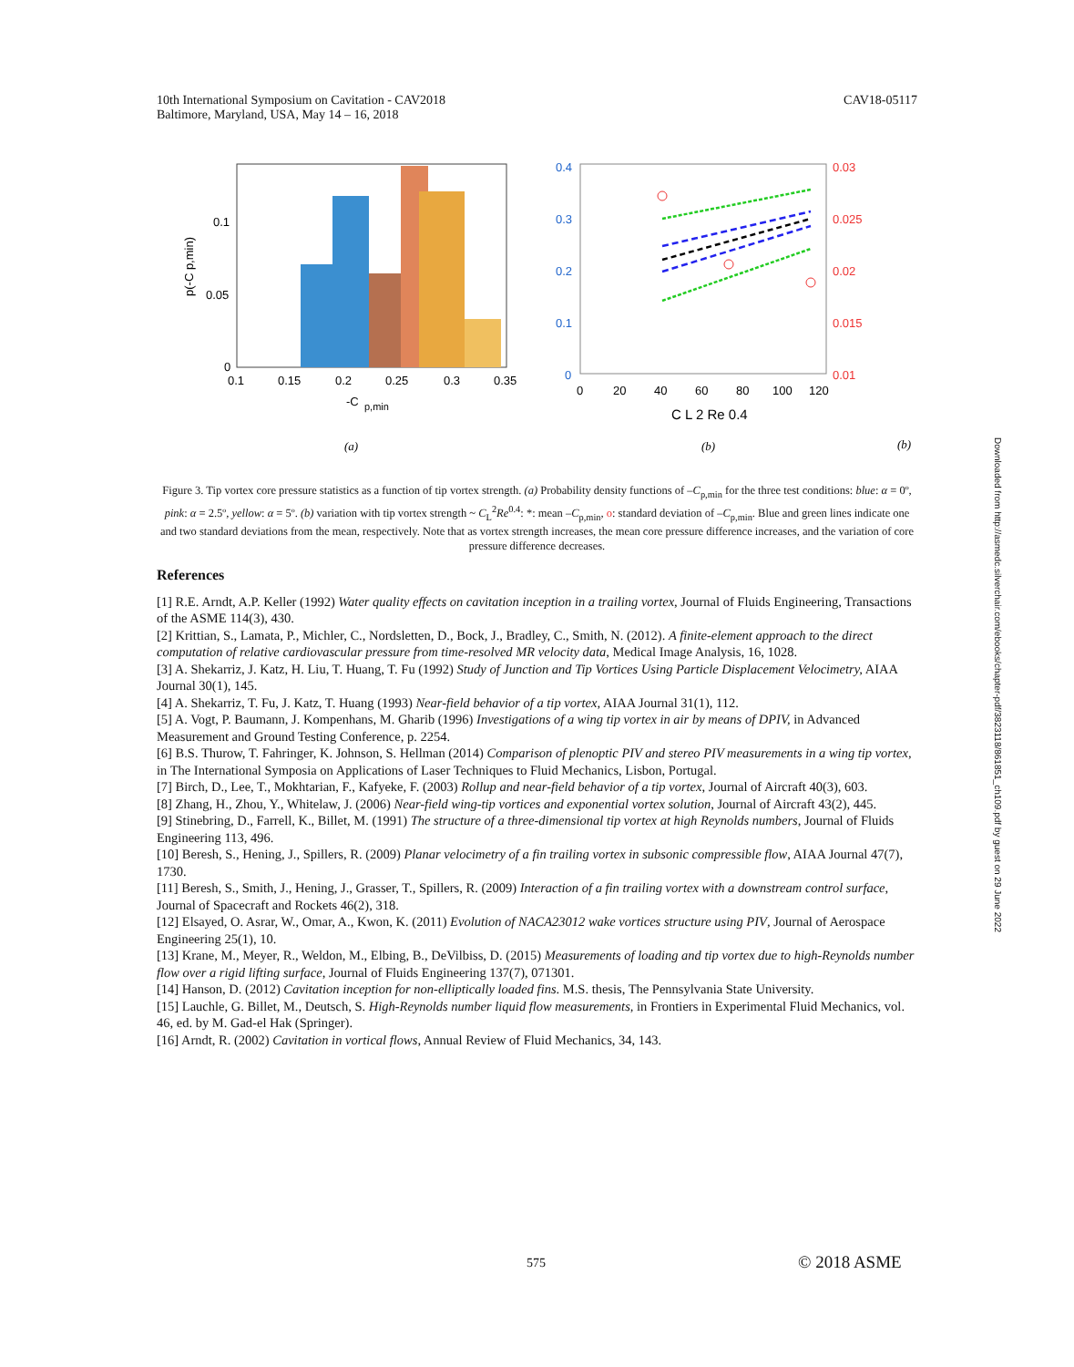10th International Symposium on Cavitation - CAV2018
Baltimore, Maryland, USA, May 14 – 16, 2018
CAV18-05117
0.1
0.05
0
0.1
0.15
0.2
0.25
0.3
0.35
-C
p,min
p(-C p,min)
(a)
0.4
0.3
0.2
0.1
0
0.03
0.025
0.02
0.015
0.01
0
20
40
60
80
100
120
C L 2 Re 0.4
(b)
(b)
Figure 3. Tip vortex core pressure statistics as a function of tip vortex strength. (a) Probability density functions of –C<sub>p,min</sub> for the three test conditions: blue: α = 0º, pink: α = 2.5º, yellow: α = 5º. (b) variation with tip vortex strength ~ C<sub>L</sub><sup>2</sup>Re<sup>0.4</sup>: *: mean –C<sub>p,min</sub>, o: standard deviation of –C<sub>p,min</sub>. Blue and green lines indicate one and two standard deviations from the mean, respectively. Note that as vortex strength increases, the mean core pressure difference increases, and the variation of core pressure difference decreases.
References
[1] R.E. Arndt, A.P. Keller (1992) Water quality effects on cavitation inception in a trailing vortex, Journal of Fluids Engineering, Transactions of the ASME 114(3), 430.
[2] Krittian, S., Lamata, P., Michler, C., Nordsletten, D., Bock, J., Bradley, C., Smith, N. (2012). A finite-element approach to the direct computation of relative cardiovascular pressure from time-resolved MR velocity data, Medical Image Analysis, 16, 1028.
[3] A. Shekarriz, J. Katz, H. Liu, T. Huang, T. Fu (1992) Study of Junction and Tip Vortices Using Particle Displacement Velocimetry, AIAA Journal 30(1), 145.
[4] A. Shekarriz, T. Fu, J. Katz, T. Huang (1993) Near-field behavior of a tip vortex, AIAA Journal 31(1), 112.
[5] A. Vogt, P. Baumann, J. Kompenhans, M. Gharib (1996) Investigations of a wing tip vortex in air by means of DPIV, in Advanced Measurement and Ground Testing Conference, p. 2254.
[6] B.S. Thurow, T. Fahringer, K. Johnson, S. Hellman (2014) Comparison of plenoptic PIV and stereo PIV measurements in a wing tip vortex, in The International Symposia on Applications of Laser Techniques to Fluid Mechanics, Lisbon, Portugal.
[7] Birch, D., Lee, T., Mokhtarian, F., Kafyeke, F. (2003) Rollup and near-field behavior of a tip vortex, Journal of Aircraft 40(3), 603.
[8] Zhang, H., Zhou, Y., Whitelaw, J. (2006) Near-field wing-tip vortices and exponential vortex solution, Journal of Aircraft 43(2), 445.
[9] Stinebring, D., Farrell, K., Billet, M. (1991) The structure of a three-dimensional tip vortex at high Reynolds numbers, Journal of Fluids Engineering 113, 496.
[10] Beresh, S., Hening, J., Spillers, R. (2009) Planar velocimetry of a fin trailing vortex in subsonic compressible flow, AIAA Journal 47(7), 1730.
[11] Beresh, S., Smith, J., Hening, J., Grasser, T., Spillers, R. (2009) Interaction of a fin trailing vortex with a downstream control surface, Journal of Spacecraft and Rockets 46(2), 318.
[12] Elsayed, O. Asrar, W., Omar, A., Kwon, K. (2011) Evolution of NACA23012 wake vortices structure using PIV, Journal of Aerospace Engineering 25(1), 10.
[13] Krane, M., Meyer, R., Weldon, M., Elbing, B., DeVilbiss, D. (2015) Measurements of loading and tip vortex due to high-Reynolds number flow over a rigid lifting surface, Journal of Fluids Engineering 137(7), 071301.
[14] Hanson, D. (2012) Cavitation inception for non-elliptically loaded fins. M.S. thesis, The Pennsylvania State University.
[15] Lauchle, G. Billet, M., Deutsch, S. High-Reynolds number liquid flow measurements, in Frontiers in Experimental Fluid Mechanics, vol. 46, ed. by M. Gad-el Hak (Springer).
[16] Arndt, R. (2002) Cavitation in vortical flows, Annual Review of Fluid Mechanics, 34, 143.
575 © 2018 ASME
Downloaded from http://asmedc.silverchair.com/ebooks/chapter-pdf/3823118/861851_ch109.pdf by guest on 29 June 2022